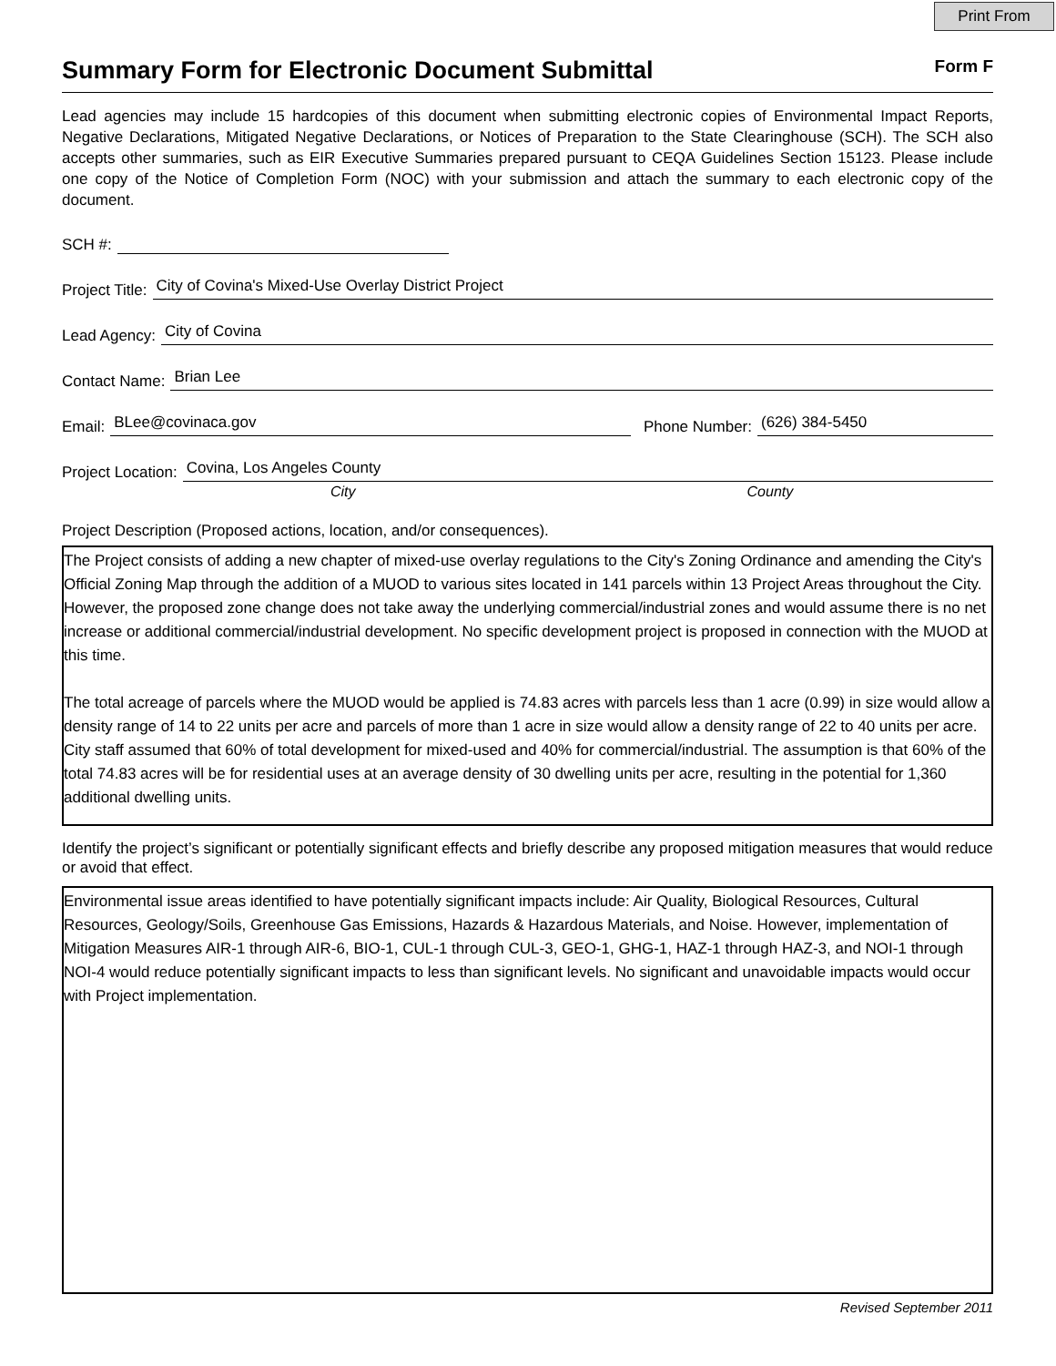Print From
Summary Form for Electronic Document Submittal
Form F
Lead agencies may include 15 hardcopies of this document when submitting electronic copies of Environmental Impact Reports, Negative Declarations, Mitigated Negative Declarations, or Notices of Preparation to the State Clearinghouse (SCH). The SCH also accepts other summaries, such as EIR Executive Summaries prepared pursuant to CEQA Guidelines Section 15123. Please include one copy of the Notice of Completion Form (NOC) with your submission and attach the summary to each electronic copy of the document.
SCH #:
Project Title: City of Covina's Mixed-Use Overlay District Project
Lead Agency: City of Covina
Contact Name: Brian Lee
Email: BLee@covinaca.gov Phone Number: (626) 384-5450
Project Location: Covina, Los Angeles County
City County
Project Description (Proposed actions, location, and/or consequences).
The Project consists of adding a new chapter of mixed-use overlay regulations to the City's Zoning Ordinance and amending the City's Official Zoning Map through the addition of a MUOD to various sites located in 141 parcels within 13 Project Areas throughout the City. However, the proposed zone change does not take away the underlying commercial/industrial zones and would assume there is no net increase or additional commercial/industrial development. No specific development project is proposed in connection with the MUOD at this time.
The total acreage of parcels where the MUOD would be applied is 74.83 acres with parcels less than 1 acre (0.99) in size would allow a density range of 14 to 22 units per acre and parcels of more than 1 acre in size would allow a density range of 22 to 40 units per acre. City staff assumed that 60% of total development for mixed-used and 40% for commercial/industrial. The assumption is that 60% of the total 74.83 acres will be for residential uses at an average density of 30 dwelling units per acre, resulting in the potential for 1,360 additional dwelling units.
Identify the project’s significant or potentially significant effects and briefly describe any proposed mitigation measures that would reduce or avoid that effect.
Environmental issue areas identified to have potentially significant impacts include: Air Quality, Biological Resources, Cultural Resources, Geology/Soils, Greenhouse Gas Emissions, Hazards & Hazardous Materials, and Noise. However, implementation of Mitigation Measures AIR-1 through AIR-6, BIO-1, CUL-1 through CUL-3, GEO-1, GHG-1, HAZ-1 through HAZ-3, and NOI-1 through NOI-4 would reduce potentially significant impacts to less than significant levels. No significant and unavoidable impacts would occur with Project implementation.
Revised September 2011